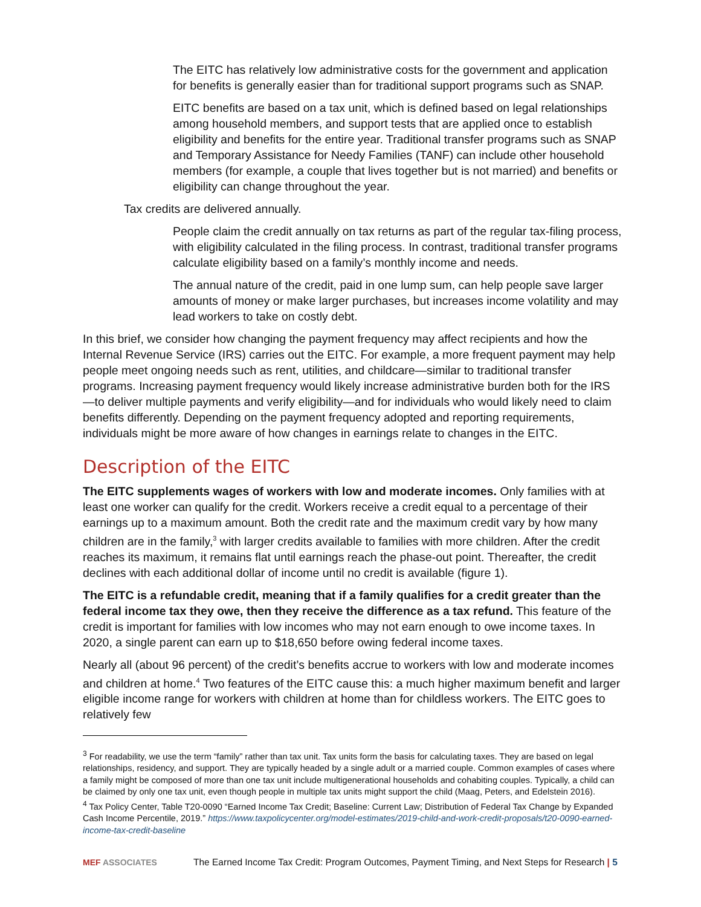The EITC has relatively low administrative costs for the government and application for benefits is generally easier than for traditional support programs such as SNAP.
EITC benefits are based on a tax unit, which is defined based on legal relationships among household members, and support tests that are applied once to establish eligibility and benefits for the entire year. Traditional transfer programs such as SNAP and Temporary Assistance for Needy Families (TANF) can include other household members (for example, a couple that lives together but is not married) and benefits or eligibility can change throughout the year.
Tax credits are delivered annually.
People claim the credit annually on tax returns as part of the regular tax-filing process, with eligibility calculated in the filing process. In contrast, traditional transfer programs calculate eligibility based on a family’s monthly income and needs.
The annual nature of the credit, paid in one lump sum, can help people save larger amounts of money or make larger purchases, but increases income volatility and may lead workers to take on costly debt.
In this brief, we consider how changing the payment frequency may affect recipients and how the Internal Revenue Service (IRS) carries out the EITC. For example, a more frequent payment may help people meet ongoing needs such as rent, utilities, and childcare—similar to traditional transfer programs. Increasing payment frequency would likely increase administrative burden both for the IRS—to deliver multiple payments and verify eligibility—and for individuals who would likely need to claim benefits differently. Depending on the payment frequency adopted and reporting requirements, individuals might be more aware of how changes in earnings relate to changes in the EITC.
Description of the EITC
The EITC supplements wages of workers with low and moderate incomes. Only families with at least one worker can qualify for the credit. Workers receive a credit equal to a percentage of their earnings up to a maximum amount. Both the credit rate and the maximum credit vary by how many children are in the family,<sup>3</sup> with larger credits available to families with more children. After the credit reaches its maximum, it remains flat until earnings reach the phase-out point. Thereafter, the credit declines with each additional dollar of income until no credit is available (figure 1).
The EITC is a refundable credit, meaning that if a family qualifies for a credit greater than the federal income tax they owe, then they receive the difference as a tax refund. This feature of the credit is important for families with low incomes who may not earn enough to owe income taxes. In 2020, a single parent can earn up to $18,650 before owing federal income taxes.
Nearly all (about 96 percent) of the credit’s benefits accrue to workers with low and moderate incomes and children at home.<sup>4</sup> Two features of the EITC cause this: a much higher maximum benefit and larger eligible income range for workers with children at home than for childless workers. The EITC goes to relatively few
<sup>3</sup> For readability, we use the term “family” rather than tax unit. Tax units form the basis for calculating taxes. They are based on legal relationships, residency, and support. They are typically headed by a single adult or a married couple. Common examples of cases where a family might be composed of more than one tax unit include multigenerational households and cohabiting couples. Typically, a child can be claimed by only one tax unit, even though people in multiple tax units might support the child (Maag, Peters, and Edelstein 2016).
<sup>4</sup> Tax Policy Center, Table T20-0090 “Earned Income Tax Credit; Baseline: Current Law; Distribution of Federal Tax Change by Expanded Cash Income Percentile, 2019.” https://www.taxpolicycenter.org/model-estimates/2019-child-and-work-credit-proposals/t20-0090-earned-income-tax-credit-baseline
MEF ASSOCIATES The Earned Income Tax Credit: Program Outcomes, Payment Timing, and Next Steps for Research | 5